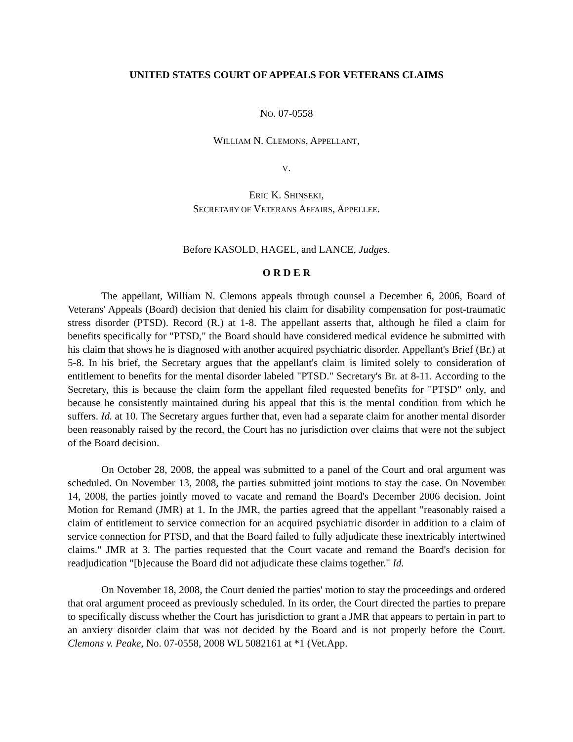UNITED STATES COURT OF APPEALS FOR VETERANS CLAIMS
NO. 07-0558
WILLIAM N. CLEMONS, APPELLANT,
V.
ERIC K. SHINSEKI,
SECRETARY OF VETERANS AFFAIRS, APPELLEE.
Before KASOLD, HAGEL, and LANCE, Judges.
O R D E R
The appellant, William N. Clemons appeals through counsel a December 6, 2006, Board of Veterans' Appeals (Board) decision that denied his claim for disability compensation for post-traumatic stress disorder (PTSD). Record (R.) at 1-8. The appellant asserts that, although he filed a claim for benefits specifically for "PTSD," the Board should have considered medical evidence he submitted with his claim that shows he is diagnosed with another acquired psychiatric disorder. Appellant's Brief (Br.) at 5-8. In his brief, the Secretary argues that the appellant's claim is limited solely to consideration of entitlement to benefits for the mental disorder labeled "PTSD." Secretary's Br. at 8-11. According to the Secretary, this is because the claim form the appellant filed requested benefits for "PTSD" only, and because he consistently maintained during his appeal that this is the mental condition from which he suffers. Id. at 10. The Secretary argues further that, even had a separate claim for another mental disorder been reasonably raised by the record, the Court has no jurisdiction over claims that were not the subject of the Board decision.
On October 28, 2008, the appeal was submitted to a panel of the Court and oral argument was scheduled. On November 13, 2008, the parties submitted joint motions to stay the case. On November 14, 2008, the parties jointly moved to vacate and remand the Board's December 2006 decision. Joint Motion for Remand (JMR) at 1. In the JMR, the parties agreed that the appellant "reasonably raised a claim of entitlement to service connection for an acquired psychiatric disorder in addition to a claim of service connection for PTSD, and that the Board failed to fully adjudicate these inextricably intertwined claims." JMR at 3. The parties requested that the Court vacate and remand the Board's decision for readjudication "[b]ecause the Board did not adjudicate these claims together." Id.
On November 18, 2008, the Court denied the parties' motion to stay the proceedings and ordered that oral argument proceed as previously scheduled. In its order, the Court directed the parties to prepare to specifically discuss whether the Court has jurisdiction to grant a JMR that appears to pertain in part to an anxiety disorder claim that was not decided by the Board and is not properly before the Court. Clemons v. Peake, No. 07-0558, 2008 WL 5082161 at *1 (Vet.App.